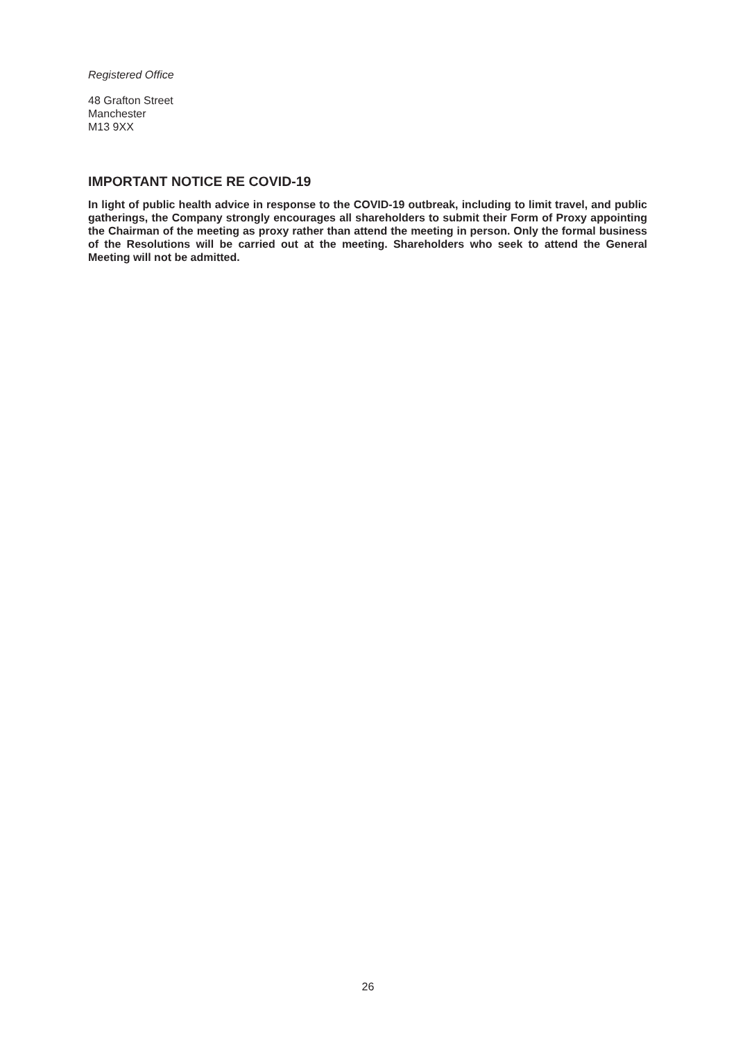Registered Office
48 Grafton Street
Manchester
M13 9XX
IMPORTANT NOTICE RE COVID-19
In light of public health advice in response to the COVID-19 outbreak, including to limit travel, and public gatherings, the Company strongly encourages all shareholders to submit their Form of Proxy appointing the Chairman of the meeting as proxy rather than attend the meeting in person. Only the formal business of the Resolutions will be carried out at the meeting. Shareholders who seek to attend the General Meeting will not be admitted.
26